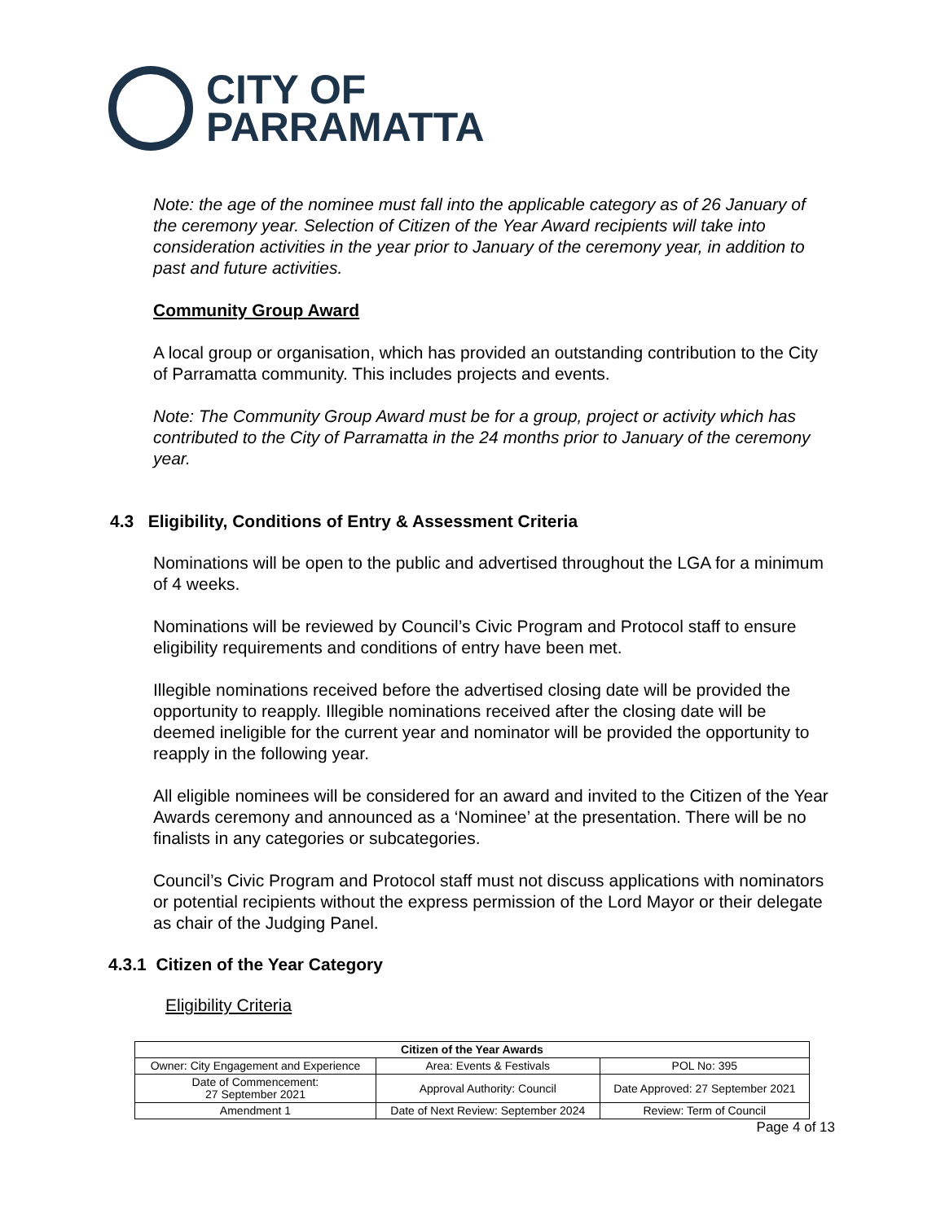CITY OF
PARRAMATTA
Note: the age of the nominee must fall into the applicable category as of 26 January of the ceremony year. Selection of Citizen of the Year Award recipients will take into consideration activities in the year prior to January of the ceremony year, in addition to past and future activities.
Community Group Award
A local group or organisation, which has provided an outstanding contribution to the City of Parramatta community. This includes projects and events.
Note: The Community Group Award must be for a group, project or activity which has contributed to the City of Parramatta in the 24 months prior to January of the ceremony year.
4.3 Eligibility, Conditions of Entry & Assessment Criteria
Nominations will be open to the public and advertised throughout the LGA for a minimum of 4 weeks.
Nominations will be reviewed by Council’s Civic Program and Protocol staff to ensure eligibility requirements and conditions of entry have been met.
Illegible nominations received before the advertised closing date will be provided the opportunity to reapply. Illegible nominations received after the closing date will be deemed ineligible for the current year and nominator will be provided the opportunity to reapply in the following year.
All eligible nominees will be considered for an award and invited to the Citizen of the Year Awards ceremony and announced as a ‘Nominee’ at the presentation. There will be no finalists in any categories or subcategories.
Council’s Civic Program and Protocol staff must not discuss applications with nominators or potential recipients without the express permission of the Lord Mayor or their delegate as chair of the Judging Panel.
4.3.1 Citizen of the Year Category
Eligibility Criteria
| Citizen of the Year Awards | | |
| --- | --- | --- |
| Owner: City Engagement and Experience | Area: Events & Festivals | POL No: 395 |
| Date of Commencement: 27 September 2021 | Approval Authority: Council | Date Approved: 27 September 2021 |
| Amendment 1 | Date of Next Review: September 2024 | Review: Term of Council |
Page 4 of 13